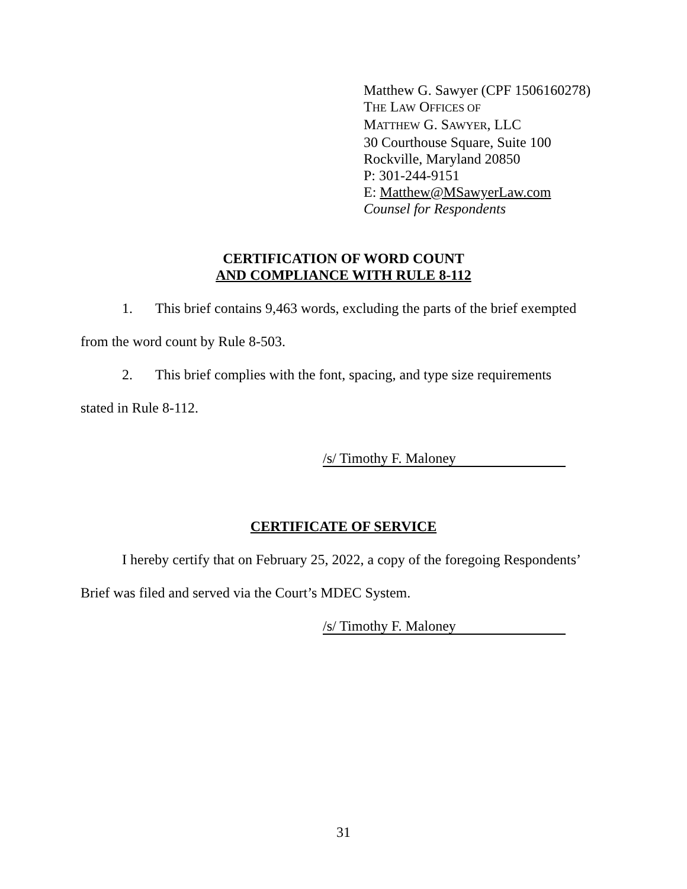Matthew G. Sawyer (CPF 1506160278)
THE LAW OFFICES OF
MATTHEW G. SAWYER, LLC
30 Courthouse Square, Suite 100
Rockville, Maryland 20850
P: 301-244-9151
E: Matthew@MSawyerLaw.com
Counsel for Respondents
CERTIFICATION OF WORD COUNT
AND COMPLIANCE WITH RULE 8-112
1. This brief contains 9,463 words, excluding the parts of the brief exempted
from the word count by Rule 8-503.
2. This brief complies with the font, spacing, and type size requirements
stated in Rule 8-112.
/s/ Timothy F. Maloney
CERTIFICATE OF SERVICE
I hereby certify that on February 25, 2022, a copy of the foregoing Respondents’
Brief was filed and served via the Court’s MDEC System.
/s/ Timothy F. Maloney
31